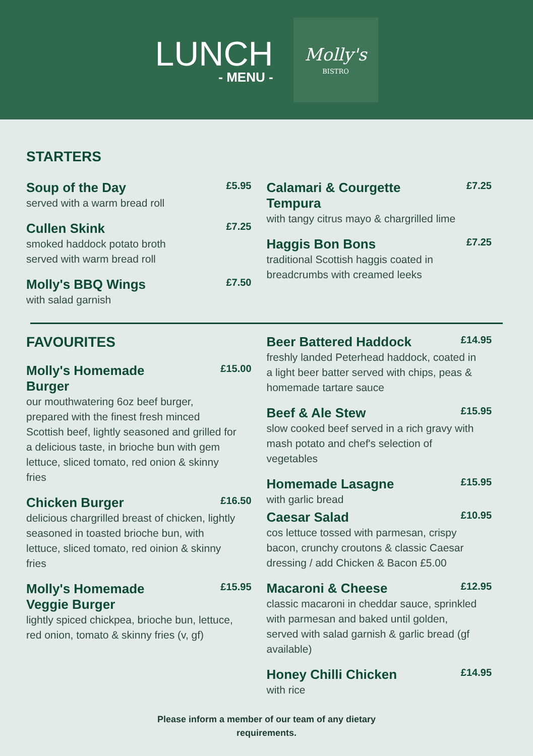LUNCH
- MENU -
Molly's
BISTRO
STARTERS
Soup of the Day £5.95
served with a warm bread roll
Cullen Skink £7.25
smoked haddock potato broth
served with warm bread roll
Molly's BBQ Wings £7.50
with salad garnish
Calamari & Courgette
Tempura £7.25
with tangy citrus mayo & chargrilled lime
Haggis Bon Bons £7.25
traditional Scottish haggis coated in breadcrumbs with creamed leeks
FAVOURITES
Molly's Homemade
Burger £15.00
our mouthwatering 6oz beef burger, prepared with the finest fresh minced Scottish beef, lightly seasoned and grilled for a delicious taste, in brioche bun with gem lettuce, sliced tomato, red onion & skinny fries
Chicken Burger £16.50
delicious chargrilled breast of chicken, lightly seasoned in toasted brioche bun, with lettuce, sliced tomato, red oinion & skinny fries
Molly's Homemade
Veggie Burger £15.95
lightly spiced chickpea, brioche bun, lettuce, red onion, tomato & skinny fries (v, gf)
Beer Battered Haddock £14.95
freshly landed Peterhead haddock, coated in a light beer batter served with chips, peas & homemade tartare sauce
Beef & Ale Stew £15.95
slow cooked beef served in a rich gravy with mash potato and chef's selection of vegetables
Homemade Lasagne £15.95
with garlic bread
Caesar Salad £10.95
cos lettuce tossed with parmesan, crispy bacon, crunchy croutons & classic Caesar dressing / add Chicken & Bacon £5.00
Macaroni & Cheese £12.95
classic macaroni in cheddar sauce, sprinkled with parmesan and baked until golden, served with salad garnish & garlic bread (gf available)
Honey Chilli Chicken £14.95
with rice
Please inform a member of our team of any dietary
requirements.